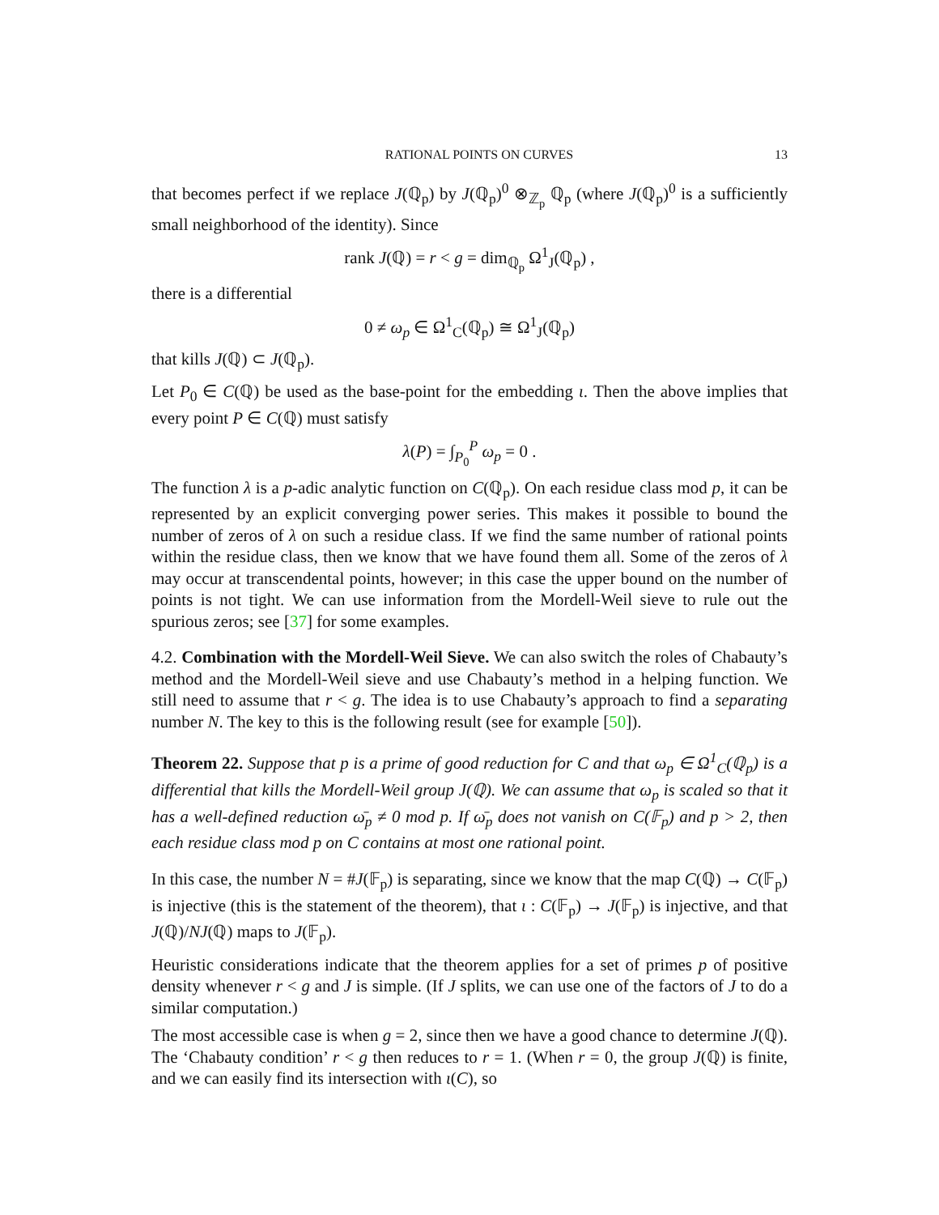RATIONAL POINTS ON CURVES 13
that becomes perfect if we replace J(ℚ<sub>p</sub>) by J(ℚ<sub>p</sub>)<sup>0</sup> ⊗<sub>ℤ<sub>p</sub></sub> ℚ<sub>p</sub> (where J(ℚ<sub>p</sub>)<sup>0</sup> is a sufficiently small neighborhood of the identity). Since
rank J(ℚ) = r < g = dim<sub>ℚ<sub>p</sub></sub> Ω<sup>1</sup><sub>J</sub>(ℚ<sub>p</sub>) ,
there is a differential
0 ≠ ω<sub>p</sub> ∈ Ω<sup>1</sup><sub>C</sub>(ℚ<sub>p</sub>) ≅ Ω<sup>1</sup><sub>J</sub>(ℚ<sub>p</sub>)
that kills J(ℚ) ⊂ J(ℚ<sub>p</sub>).
Let P<sub>0</sub> ∈ C(ℚ) be used as the base-point for the embedding ι. Then the above implies that every point P ∈ C(ℚ) must satisfy
λ(P) = ∫<sub>P<sub>0</sub></sub><sup>P</sup> ω<sub>p</sub> = 0 .
The function λ is a p-adic analytic function on C(ℚ<sub>p</sub>). On each residue class mod p, it can be represented by an explicit converging power series. This makes it possible to bound the number of zeros of λ on such a residue class. If we find the same number of rational points within the residue class, then we know that we have found them all. Some of the zeros of λ may occur at transcendental points, however; in this case the upper bound on the number of points is not tight. We can use information from the Mordell-Weil sieve to rule out the spurious zeros; see [37] for some examples.
4.2. Combination with the Mordell-Weil Sieve. We can also switch the roles of Chabauty’s method and the Mordell-Weil sieve and use Chabauty’s method in a helping function. We still need to assume that r < g. The idea is to use Chabauty’s approach to find a separating number N. The key to this is the following result (see for example [50]).
Theorem 22. Suppose that p is a prime of good reduction for C and that ω<sub>p</sub> ∈ Ω<sup>1</sup><sub>C</sub>(ℚ<sub>p</sub>) is a differential that kills the Mordell-Weil group J(ℚ). We can assume that ω<sub>p</sub> is scaled so that it has a well-defined reduction ω̄<sub>p</sub> ≠ 0 mod p. If ω̄<sub>p</sub> does not vanish on C(𝔽<sub>p</sub>) and p > 2, then each residue class mod p on C contains at most one rational point.
In this case, the number N = #J(𝔽<sub>p</sub>) is separating, since we know that the map C(ℚ) → C(𝔽<sub>p</sub>) is injective (this is the statement of the theorem), that ι : C(𝔽<sub>p</sub>) → J(𝔽<sub>p</sub>) is injective, and that J(ℚ)/NJ(ℚ) maps to J(𝔽<sub>p</sub>).
Heuristic considerations indicate that the theorem applies for a set of primes p of positive density whenever r < g and J is simple. (If J splits, we can use one of the factors of J to do a similar computation.)
The most accessible case is when g = 2, since then we have a good chance to determine J(ℚ). The ‘Chabauty condition’ r < g then reduces to r = 1. (When r = 0, the group J(ℚ) is finite, and we can easily find its intersection with ι(C), so